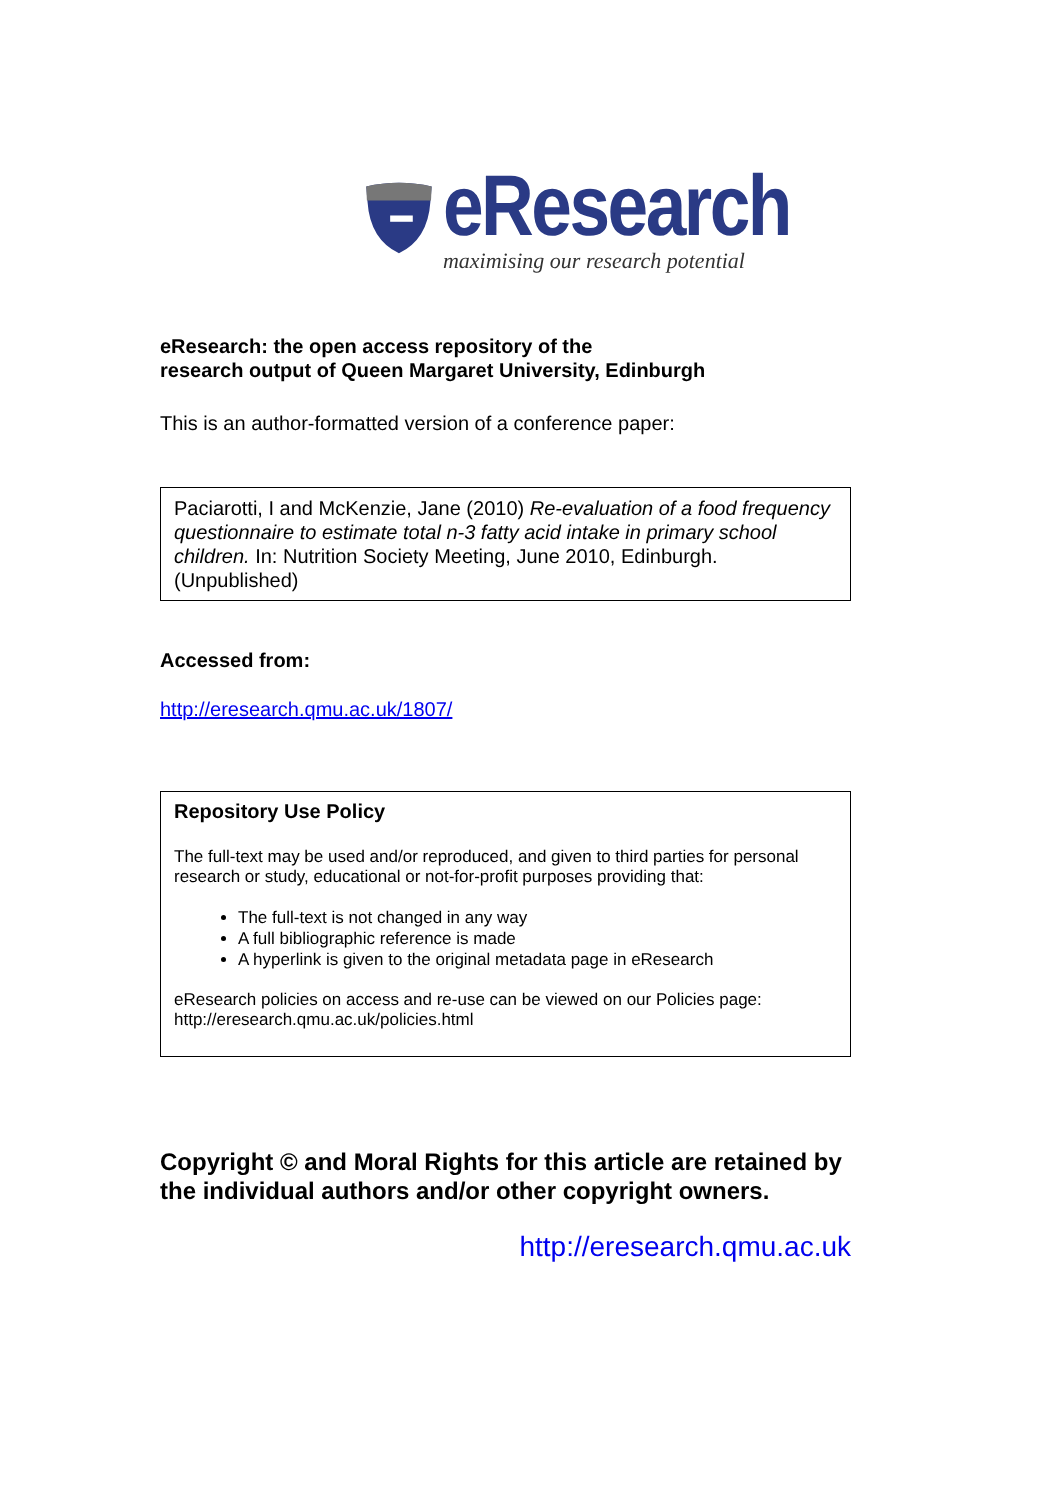eResearch
maximising our research potential
eResearch: the open access repository of the
research output of Queen Margaret University, Edinburgh
This is an author-formatted version of a conference paper:
Paciarotti, I and McKenzie, Jane (2010) Re-evaluation of a food frequency questionnaire to estimate total n-3 fatty acid intake in primary school children. In: Nutrition Society Meeting, June 2010, Edinburgh. (Unpublished)
Accessed from:
http://eresearch.qmu.ac.uk/1807/
Repository Use Policy
The full-text may be used and/or reproduced, and given to third parties for personal research or study, educational or not-for-profit purposes providing that:
The full-text is not changed in any way
A full bibliographic reference is made
A hyperlink is given to the original metadata page in eResearch
eResearch policies on access and re-use can be viewed on our Policies page: http://eresearch.qmu.ac.uk/policies.html
Copyright © and Moral Rights for this article are retained by the individual authors and/or other copyright owners.
http://eresearch.qmu.ac.uk